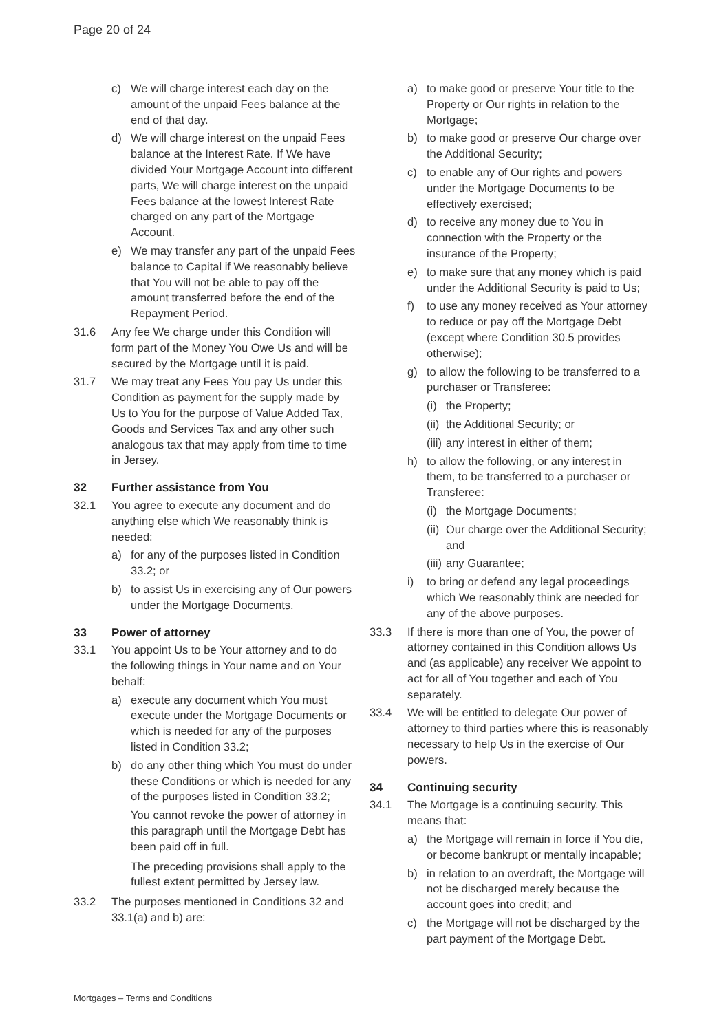Page 20 of 24
c) We will charge interest each day on the amount of the unpaid Fees balance at the end of that day.
d) We will charge interest on the unpaid Fees balance at the Interest Rate. If We have divided Your Mortgage Account into different parts, We will charge interest on the unpaid Fees balance at the lowest Interest Rate charged on any part of the Mortgage Account.
e) We may transfer any part of the unpaid Fees balance to Capital if We reasonably believe that You will not be able to pay off the amount transferred before the end of the Repayment Period.
31.6 Any fee We charge under this Condition will form part of the Money You Owe Us and will be secured by the Mortgage until it is paid.
31.7 We may treat any Fees You pay Us under this Condition as payment for the supply made by Us to You for the purpose of Value Added Tax, Goods and Services Tax and any other such analogous tax that may apply from time to time in Jersey.
32 Further assistance from You
32.1 You agree to execute any document and do anything else which We reasonably think is needed:
a) for any of the purposes listed in Condition 33.2; or
b) to assist Us in exercising any of Our powers under the Mortgage Documents.
33 Power of attorney
33.1 You appoint Us to be Your attorney and to do the following things in Your name and on Your behalf:
a) execute any document which You must execute under the Mortgage Documents or which is needed for any of the purposes listed in Condition 33.2;
b) do any other thing which You must do under these Conditions or which is needed for any of the purposes listed in Condition 33.2;
You cannot revoke the power of attorney in this paragraph until the Mortgage Debt has been paid off in full.
The preceding provisions shall apply to the fullest extent permitted by Jersey law.
33.2 The purposes mentioned in Conditions 32 and 33.1(a) and b) are:
a) to make good or preserve Your title to the Property or Our rights in relation to the Mortgage;
b) to make good or preserve Our charge over the Additional Security;
c) to enable any of Our rights and powers under the Mortgage Documents to be effectively exercised;
d) to receive any money due to You in connection with the Property or the insurance of the Property;
e) to make sure that any money which is paid under the Additional Security is paid to Us;
f) to use any money received as Your attorney to reduce or pay off the Mortgage Debt (except where Condition 30.5 provides otherwise);
g) to allow the following to be transferred to a purchaser or Transferee:
(i) the Property;
(ii) the Additional Security; or
(iii) any interest in either of them;
h) to allow the following, or any interest in them, to be transferred to a purchaser or Transferee:
(i) the Mortgage Documents;
(ii) Our charge over the Additional Security; and
(iii) any Guarantee;
i) to bring or defend any legal proceedings which We reasonably think are needed for any of the above purposes.
33.3 If there is more than one of You, the power of attorney contained in this Condition allows Us and (as applicable) any receiver We appoint to act for all of You together and each of You separately.
33.4 We will be entitled to delegate Our power of attorney to third parties where this is reasonably necessary to help Us in the exercise of Our powers.
34 Continuing security
34.1 The Mortgage is a continuing security. This means that:
a) the Mortgage will remain in force if You die, or become bankrupt or mentally incapable;
b) in relation to an overdraft, the Mortgage will not be discharged merely because the account goes into credit; and
c) the Mortgage will not be discharged by the part payment of the Mortgage Debt.
Mortgages – Terms and Conditions